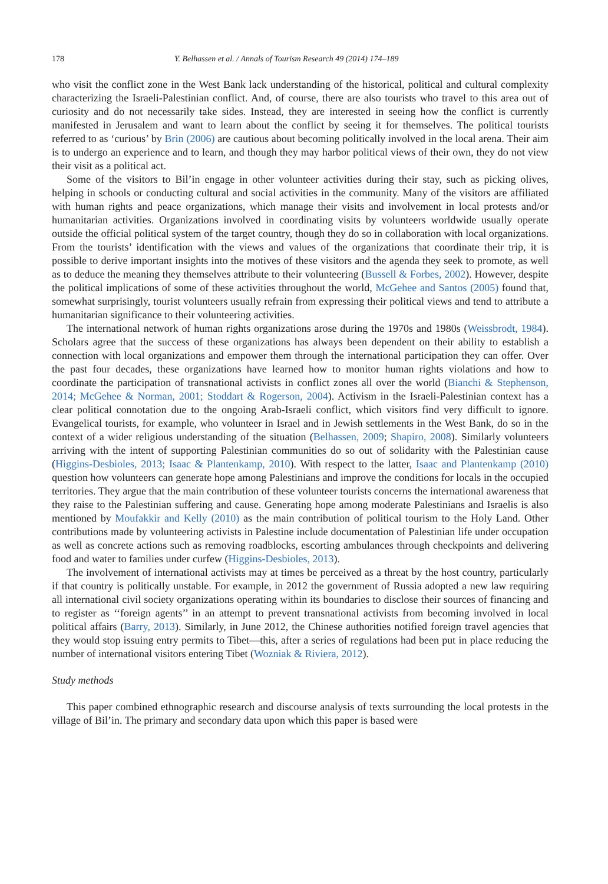178 Y. Belhassen et al. / Annals of Tourism Research 49 (2014) 174–189
who visit the conflict zone in the West Bank lack understanding of the historical, political and cultural complexity characterizing the Israeli-Palestinian conflict. And, of course, there are also tourists who travel to this area out of curiosity and do not necessarily take sides. Instead, they are interested in seeing how the conflict is currently manifested in Jerusalem and want to learn about the conflict by seeing it for themselves. The political tourists referred to as ‘curious’ by Brin (2006) are cautious about becoming politically involved in the local arena. Their aim is to undergo an experience and to learn, and though they may harbor political views of their own, they do not view their visit as a political act.
Some of the visitors to Bil’in engage in other volunteer activities during their stay, such as picking olives, helping in schools or conducting cultural and social activities in the community. Many of the visitors are affiliated with human rights and peace organizations, which manage their visits and involvement in local protests and/or humanitarian activities. Organizations involved in coordinating visits by volunteers worldwide usually operate outside the official political system of the target country, though they do so in collaboration with local organizations. From the tourists’ identification with the views and values of the organizations that coordinate their trip, it is possible to derive important insights into the motives of these visitors and the agenda they seek to promote, as well as to deduce the meaning they themselves attribute to their volunteering (Bussell & Forbes, 2002). However, despite the political implications of some of these activities throughout the world, McGehee and Santos (2005) found that, somewhat surprisingly, tourist volunteers usually refrain from expressing their political views and tend to attribute a humanitarian significance to their volunteering activities.
The international network of human rights organizations arose during the 1970s and 1980s (Weissbrodt, 1984). Scholars agree that the success of these organizations has always been dependent on their ability to establish a connection with local organizations and empower them through the international participation they can offer. Over the past four decades, these organizations have learned how to monitor human rights violations and how to coordinate the participation of transnational activists in conflict zones all over the world (Bianchi & Stephenson, 2014; McGehee & Norman, 2001; Stoddart & Rogerson, 2004). Activism in the Israeli-Palestinian context has a clear political connotation due to the ongoing Arab-Israeli conflict, which visitors find very difficult to ignore. Evangelical tourists, for example, who volunteer in Israel and in Jewish settlements in the West Bank, do so in the context of a wider religious understanding of the situation (Belhassen, 2009; Shapiro, 2008). Similarly volunteers arriving with the intent of supporting Palestinian communities do so out of solidarity with the Palestinian cause (Higgins-Desbioles, 2013; Isaac & Plantenkamp, 2010). With respect to the latter, Isaac and Plantenkamp (2010) question how volunteers can generate hope among Palestinians and improve the conditions for locals in the occupied territories. They argue that the main contribution of these volunteer tourists concerns the international awareness that they raise to the Palestinian suffering and cause. Generating hope among moderate Palestinians and Israelis is also mentioned by Moufakkir and Kelly (2010) as the main contribution of political tourism to the Holy Land. Other contributions made by volunteering activists in Palestine include documentation of Palestinian life under occupation as well as concrete actions such as removing roadblocks, escorting ambulances through checkpoints and delivering food and water to families under curfew (Higgins-Desbioles, 2013).
The involvement of international activists may at times be perceived as a threat by the host country, particularly if that country is politically unstable. For example, in 2012 the government of Russia adopted a new law requiring all international civil society organizations operating within its boundaries to disclose their sources of financing and to register as ‘‘foreign agents’’ in an attempt to prevent transnational activists from becoming involved in local political affairs (Barry, 2013). Similarly, in June 2012, the Chinese authorities notified foreign travel agencies that they would stop issuing entry permits to Tibet—this, after a series of regulations had been put in place reducing the number of international visitors entering Tibet (Wozniak & Riviera, 2012).
Study methods
This paper combined ethnographic research and discourse analysis of texts surrounding the local protests in the village of Bil’in. The primary and secondary data upon which this paper is based were